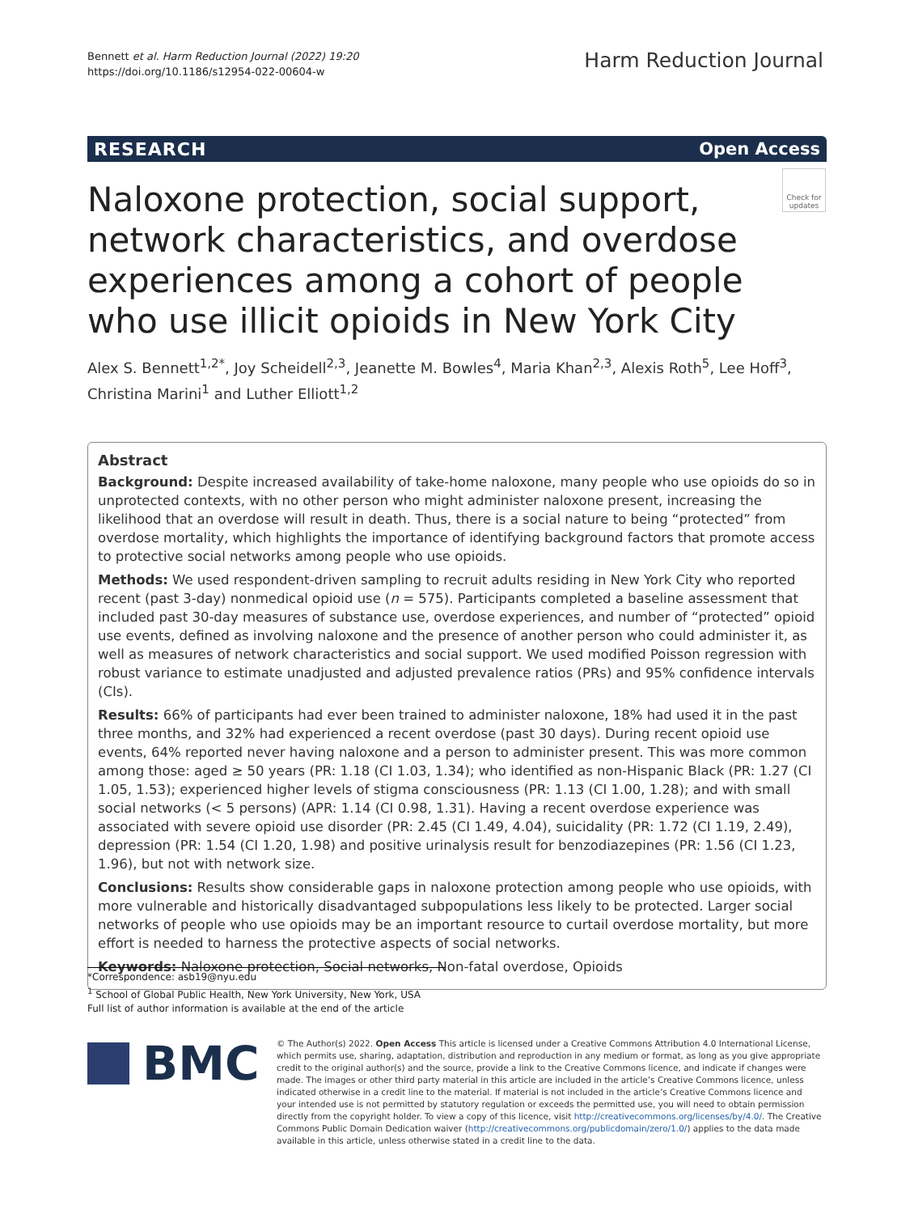Bennett et al. Harm Reduction Journal (2022) 19:20
https://doi.org/10.1186/s12954-022-00604-w
Harm Reduction Journal
RESEARCH Open Access
Check for updates
Naloxone protection, social support, network characteristics, and overdose experiences among a cohort of people who use illicit opioids in New York City
Alex S. Bennett<sup>1,2*</sup>, Joy Scheidell<sup>2,3</sup>, Jeanette M. Bowles<sup>4</sup>, Maria Khan<sup>2,3</sup>, Alexis Roth<sup>5</sup>, Lee Hoff<sup>3</sup>,
Christina Marini<sup>1</sup> and Luther Elliott<sup>1,2</sup>
Abstract
Background: Despite increased availability of take-home naloxone, many people who use opioids do so in unprotected contexts, with no other person who might administer naloxone present, increasing the likelihood that an overdose will result in death. Thus, there is a social nature to being “protected” from overdose mortality, which highlights the importance of identifying background factors that promote access to protective social networks among people who use opioids.
Methods: We used respondent-driven sampling to recruit adults residing in New York City who reported recent (past 3-day) nonmedical opioid use (n = 575). Participants completed a baseline assessment that included past 30-day measures of substance use, overdose experiences, and number of “protected” opioid use events, defined as involving naloxone and the presence of another person who could administer it, as well as measures of network characteristics and social support. We used modified Poisson regression with robust variance to estimate unadjusted and adjusted prevalence ratios (PRs) and 95% confidence intervals (CIs).
Results: 66% of participants had ever been trained to administer naloxone, 18% had used it in the past three months, and 32% had experienced a recent overdose (past 30 days). During recent opioid use events, 64% reported never having naloxone and a person to administer present. This was more common among those: aged ≥ 50 years (PR: 1.18 (CI 1.03, 1.34); who identified as non-Hispanic Black (PR: 1.27 (CI 1.05, 1.53); experienced higher levels of stigma consciousness (PR: 1.13 (CI 1.00, 1.28); and with small social networks (< 5 persons) (APR: 1.14 (CI 0.98, 1.31). Having a recent overdose experience was associated with severe opioid use disorder (PR: 2.45 (CI 1.49, 4.04), suicidality (PR: 1.72 (CI 1.19, 2.49), depression (PR: 1.54 (CI 1.20, 1.98) and positive urinalysis result for benzodiazepines (PR: 1.56 (CI 1.23, 1.96), but not with network size.
Conclusions: Results show considerable gaps in naloxone protection among people who use opioids, with more vulnerable and historically disadvantaged subpopulations less likely to be protected. Larger social networks of people who use opioids may be an important resource to curtail overdose mortality, but more effort is needed to harness the protective aspects of social networks.
Keywords: Naloxone protection, Social networks, Non-fatal overdose, Opioids
*Correspondence: asb19@nyu.edu
<sup>1</sup> School of Global Public Health, New York University, New York, USA
Full list of author information is available at the end of the article
BMC
© The Author(s) 2022. Open Access This article is licensed under a Creative Commons Attribution 4.0 International License, which permits use, sharing, adaptation, distribution and reproduction in any medium or format, as long as you give appropriate credit to the original author(s) and the source, provide a link to the Creative Commons licence, and indicate if changes were made. The images or other third party material in this article are included in the article’s Creative Commons licence, unless indicated otherwise in a credit line to the material. If material is not included in the article’s Creative Commons licence and your intended use is not permitted by statutory regulation or exceeds the permitted use, you will need to obtain permission directly from the copyright holder. To view a copy of this licence, visit http://creativecommons.org/licenses/by/4.0/. The Creative Commons Public Domain Dedication waiver (http://creativecommons.org/publicdomain/zero/1.0/) applies to the data made available in this article, unless otherwise stated in a credit line to the data.